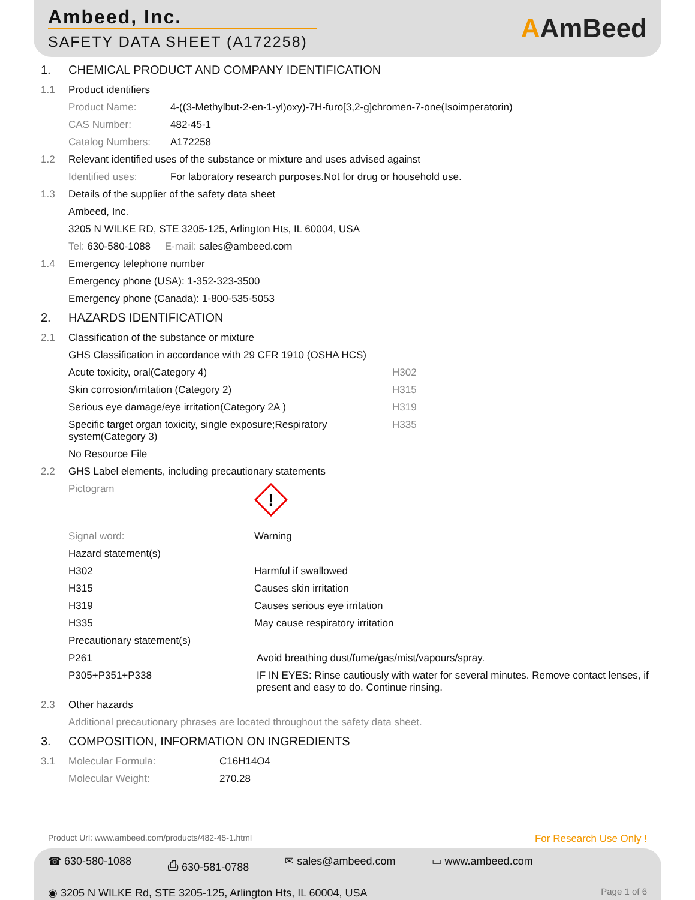Ambeed, Inc.
SAFETY DATA SHEET (A172258)
AAmBeed
1. CHEMICAL PRODUCT AND COMPANY IDENTIFICATION
1.1 Product identifiers
| Product Name: | 4-((3-Methylbut-2-en-1-yl)oxy)-7H-furo[3,2-g]chromen-7-one(Isoimperatorin) |
| CAS Number: | 482-45-1 |
| Catalog Numbers: | A172258 |
1.2 Relevant identified uses of the substance or mixture and uses advised against
| Identified uses: | For laboratory research purposes.Not for drug or household use. |
1.3 Details of the supplier of the safety data sheet
Ambeed, Inc.
3205 N WILKE RD, STE 3205-125, Arlington Hts, IL 60004, USA
Tel: 630-580-1088 E-mail: sales@ambeed.com
1.4 Emergency telephone number
Emergency phone (USA): 1-352-323-3500
Emergency phone (Canada): 1-800-535-5053
2. HAZARDS IDENTIFICATION
2.1 Classification of the substance or mixture
GHS Classification in accordance with 29 CFR 1910 (OSHA HCS)
| Acute toxicity, oral(Category 4) | H302 |
| Skin corrosion/irritation (Category 2) | H315 |
| Serious eye damage/eye irritation(Category 2A ) | H319 |
| Specific target organ toxicity, single exposure;Respiratory system(Category 3) | H335 |
No Resource File
2.2 GHS Label elements, including precautionary statements
| Pictogram | ! |
| Signal word: | Warning |
Hazard statement(s)
| H302 | Harmful if swallowed |
| H315 | Causes skin irritation |
| H319 | Causes serious eye irritation |
| H335 | May cause respiratory irritation |
Precautionary statement(s)
| P261 | Avoid breathing dust/fume/gas/mist/vapours/spray. |
| P305+P351+P338 | IF IN EYES: Rinse cautiously with water for several minutes. Remove contact lenses, if present and easy to do. Continue rinsing. |
2.3 Other hazards
Additional precautionary phrases are located throughout the safety data sheet.
3. COMPOSITION, INFORMATION ON INGREDIENTS
3.1
| Molecular Formula: | C16H14O4 |
| Molecular Weight: | 270.28 |
Product Url: www.ambeed.com/products/482-45-1.html For Research Use Only !
☎ 630-580-1088 ⎙ 630-581-0788 ✉ sales@ambeed.com ▭ www.ambeed.com
◉ 3205 N WILKE Rd, STE 3205-125, Arlington Hts, IL 60004, USA Page 1 of 6